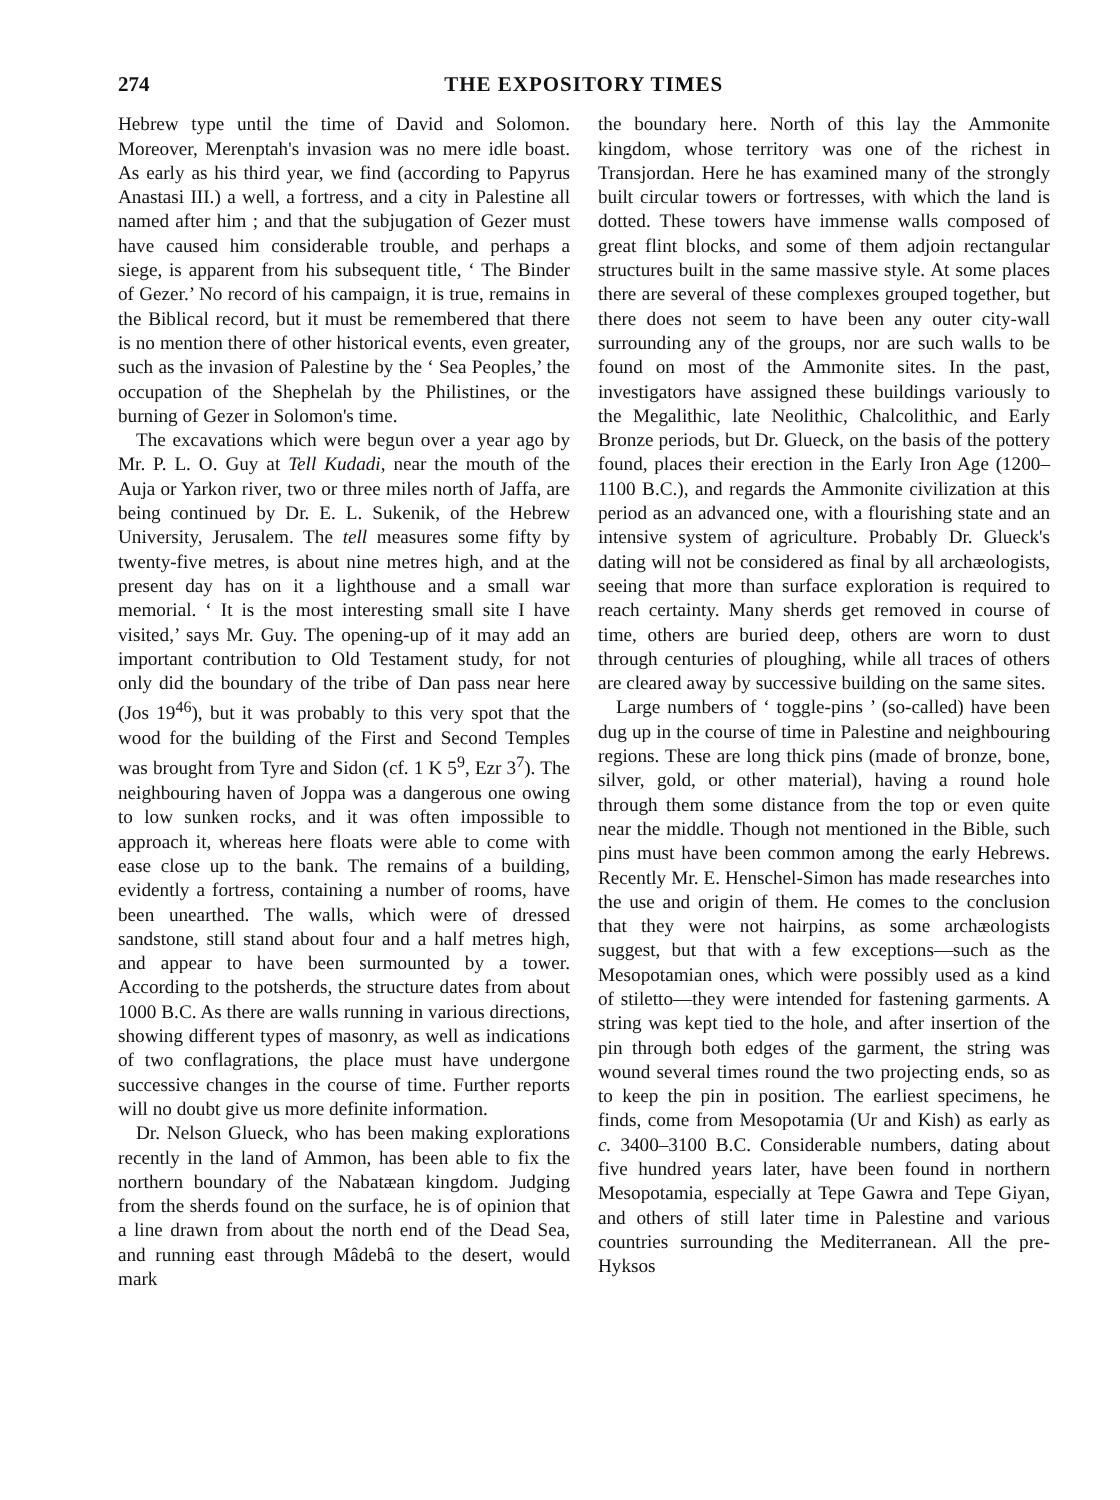274 THE EXPOSITORY TIMES
Hebrew type until the time of David and Solomon. Moreover, Merenptah's invasion was no mere idle boast. As early as his third year, we find (according to Papyrus Anastasi III.) a well, a fortress, and a city in Palestine all named after him ; and that the subjugation of Gezer must have caused him considerable trouble, and perhaps a siege, is apparent from his subsequent title, ‘ The Binder of Gezer.’ No record of his campaign, it is true, remains in the Biblical record, but it must be remembered that there is no mention there of other historical events, even greater, such as the invasion of Palestine by the ‘ Sea Peoples,’ the occupation of the Shephelah by the Philistines, or the burning of Gezer in Solomon's time.
The excavations which were begun over a year ago by Mr. P. L. O. Guy at Tell Kudadi, near the mouth of the Auja or Yarkon river, two or three miles north of Jaffa, are being continued by Dr. E. L. Sukenik, of the Hebrew University, Jerusalem. The tell measures some fifty by twenty-five metres, is about nine metres high, and at the present day has on it a lighthouse and a small war memorial. ‘ It is the most interesting small site I have visited,’ says Mr. Guy. The opening-up of it may add an important contribution to Old Testament study, for not only did the boundary of the tribe of Dan pass near here (Jos 19<sup>46</sup>), but it was probably to this very spot that the wood for the building of the First and Second Temples was brought from Tyre and Sidon (cf. 1 K 5<sup>9</sup>, Ezr 3<sup>7</sup>). The neighbouring haven of Joppa was a dangerous one owing to low sunken rocks, and it was often impossible to approach it, whereas here floats were able to come with ease close up to the bank. The remains of a building, evidently a fortress, containing a number of rooms, have been unearthed. The walls, which were of dressed sandstone, still stand about four and a half metres high, and appear to have been surmounted by a tower. According to the potsherds, the structure dates from about 1000 B.C. As there are walls running in various directions, showing different types of masonry, as well as indications of two conflagrations, the place must have undergone successive changes in the course of time. Further reports will no doubt give us more definite information.
Dr. Nelson Glueck, who has been making explorations recently in the land of Ammon, has been able to fix the northern boundary of the Nabatæan kingdom. Judging from the sherds found on the surface, he is of opinion that a line drawn from about the north end of the Dead Sea, and running east through Mâdebâ to the desert, would mark
the boundary here. North of this lay the Ammonite kingdom, whose territory was one of the richest in Transjordan. Here he has examined many of the strongly built circular towers or fortresses, with which the land is dotted. These towers have immense walls composed of great flint blocks, and some of them adjoin rectangular structures built in the same massive style. At some places there are several of these complexes grouped together, but there does not seem to have been any outer city-wall surrounding any of the groups, nor are such walls to be found on most of the Ammonite sites. In the past, investigators have assigned these buildings variously to the Megalithic, late Neolithic, Chalcolithic, and Early Bronze periods, but Dr. Glueck, on the basis of the pottery found, places their erection in the Early Iron Age (1200–1100 B.C.), and regards the Ammonite civilization at this period as an advanced one, with a flourishing state and an intensive system of agriculture. Probably Dr. Glueck's dating will not be considered as final by all archæologists, seeing that more than surface exploration is required to reach certainty. Many sherds get removed in course of time, others are buried deep, others are worn to dust through centuries of ploughing, while all traces of others are cleared away by successive building on the same sites.
Large numbers of ‘ toggle-pins ’ (so-called) have been dug up in the course of time in Palestine and neighbouring regions. These are long thick pins (made of bronze, bone, silver, gold, or other material), having a round hole through them some distance from the top or even quite near the middle. Though not mentioned in the Bible, such pins must have been common among the early Hebrews. Recently Mr. E. Henschel-Simon has made researches into the use and origin of them. He comes to the conclusion that they were not hairpins, as some archæologists suggest, but that with a few exceptions—such as the Mesopotamian ones, which were possibly used as a kind of stiletto—they were intended for fastening garments. A string was kept tied to the hole, and after insertion of the pin through both edges of the garment, the string was wound several times round the two projecting ends, so as to keep the pin in position. The earliest specimens, he finds, come from Mesopotamia (Ur and Kish) as early as c. 3400–3100 B.C. Considerable numbers, dating about five hundred years later, have been found in northern Mesopotamia, especially at Tepe Gawra and Tepe Giyan, and others of still later time in Palestine and various countries surrounding the Mediterranean. All the pre-Hyksos